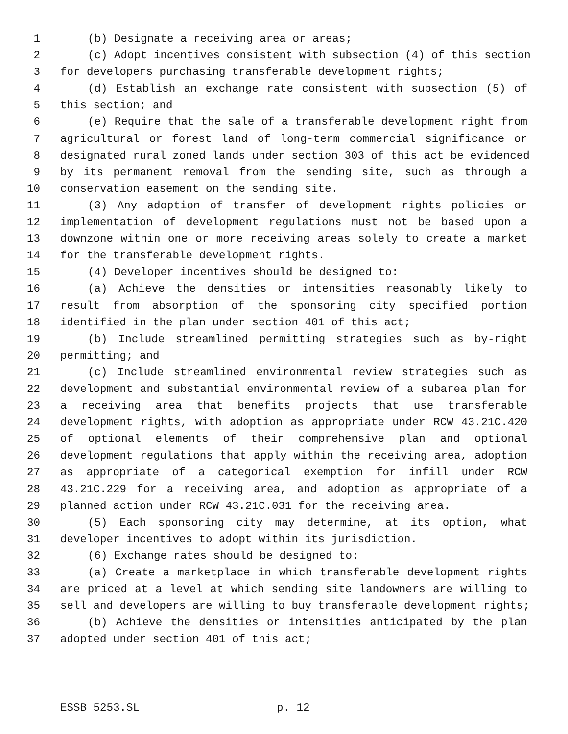1 (b) Designate a receiving area or areas;
2 (c) Adopt incentives consistent with subsection (4) of this section
3 for developers purchasing transferable development rights;
4 (d) Establish an exchange rate consistent with subsection (5) of
5 this section; and
6 (e) Require that the sale of a transferable development right from
7 agricultural or forest land of long-term commercial significance or
8 designated rural zoned lands under section 303 of this act be evidenced
9 by its permanent removal from the sending site, such as through a
10 conservation easement on the sending site.
11 (3) Any adoption of transfer of development rights policies or
12 implementation of development regulations must not be based upon a
13 downzone within one or more receiving areas solely to create a market
14 for the transferable development rights.
15 (4) Developer incentives should be designed to:
16 (a) Achieve the densities or intensities reasonably likely to
17 result from absorption of the sponsoring city specified portion
18 identified in the plan under section 401 of this act;
19 (b) Include streamlined permitting strategies such as by-right
20 permitting; and
21 (c) Include streamlined environmental review strategies such as
22 development and substantial environmental review of a subarea plan for
23 a receiving area that benefits projects that use transferable
24 development rights, with adoption as appropriate under RCW 43.21C.420
25 of optional elements of their comprehensive plan and optional
26 development regulations that apply within the receiving area, adoption
27 as appropriate of a categorical exemption for infill under RCW
28 43.21C.229 for a receiving area, and adoption as appropriate of a
29 planned action under RCW 43.21C.031 for the receiving area.
30 (5) Each sponsoring city may determine, at its option, what
31 developer incentives to adopt within its jurisdiction.
32 (6) Exchange rates should be designed to:
33 (a) Create a marketplace in which transferable development rights
34 are priced at a level at which sending site landowners are willing to
35 sell and developers are willing to buy transferable development rights;
36 (b) Achieve the densities or intensities anticipated by the plan
37 adopted under section 401 of this act;
ESSB 5253.SL p. 12